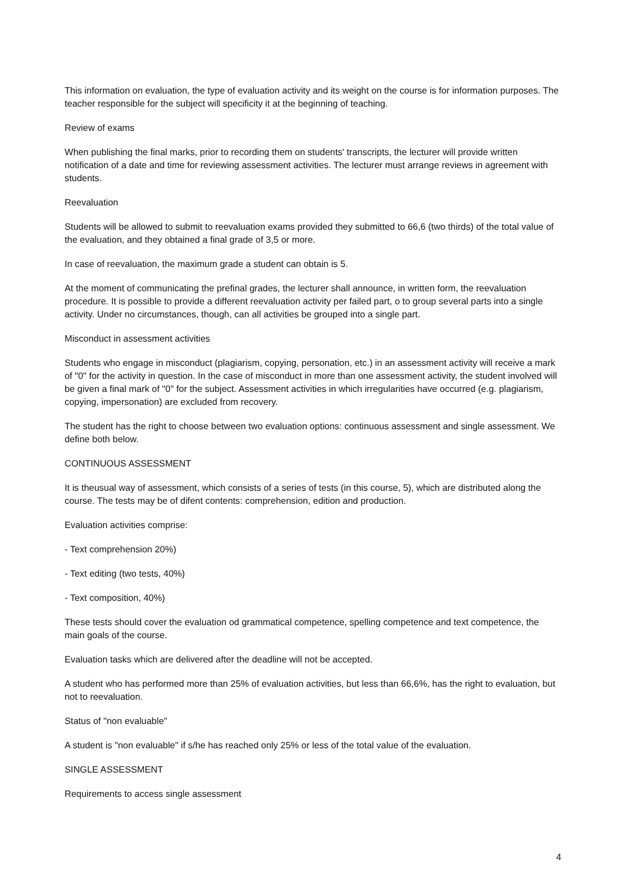This information on evaluation, the type of evaluation activity and its weight on the course is for information purposes. The teacher responsible for the subject will specificity it at the beginning of teaching.
Review of exams
When publishing the final marks, prior to recording them on students' transcripts, the lecturer will provide written notification of a date and time for reviewing assessment activities. The lecturer must arrange reviews in agreement with students.
Reevaluation
Students will be allowed to submit to reevaluation exams provided they submitted to 66,6 (two thirds) of the total value of the evaluation, and they obtained a final grade of 3,5 or more.
In case of reevaluation, the maximum grade a student can obtain is 5.
At the moment of communicating the prefinal grades, the lecturer shall announce, in written form, the reevaluation procedure. It is possible to provide a different reevaluation activity per failed part, o to group several parts into a single activity. Under no circumstances, though, can all activities be grouped into a single part.
Misconduct in assessment activities
Students who engage in misconduct (plagiarism, copying, personation, etc.) in an assessment activity will receive a mark of "0" for the activity in question. In the case of misconduct in more than one assessment activity, the student involved will be given a final mark of "0" for the subject. Assessment activities in which irregularities have occurred (e.g. plagiarism, copying, impersonation) are excluded from recovery.
The student has the right to choose between two evaluation options: continuous assessment and single assessment. We define both below.
CONTINUOUS ASSESSMENT
It is theusual way of assessment, which consists of a series of tests (in this course, 5), which are distributed along the course. The tests may be of difent contents: comprehension, edition and production.
Evaluation activities comprise:
- Text comprehension 20%)
- Text editing (two tests, 40%)
- Text composition, 40%)
These tests should cover the evaluation od grammatical competence, spelling competence and text competence, the main goals of the course.
Evaluation tasks which are delivered after the deadline will not be accepted.
A student who has performed more than 25% of evaluation activities, but less than 66,6%, has the right to evaluation, but not to reevaluation.
Status of "non evaluable"
A student is "non evaluable" if s/he has reached only 25% or less of the total value of the evaluation.
SINGLE ASSESSMENT
Requirements to access single assessment
4